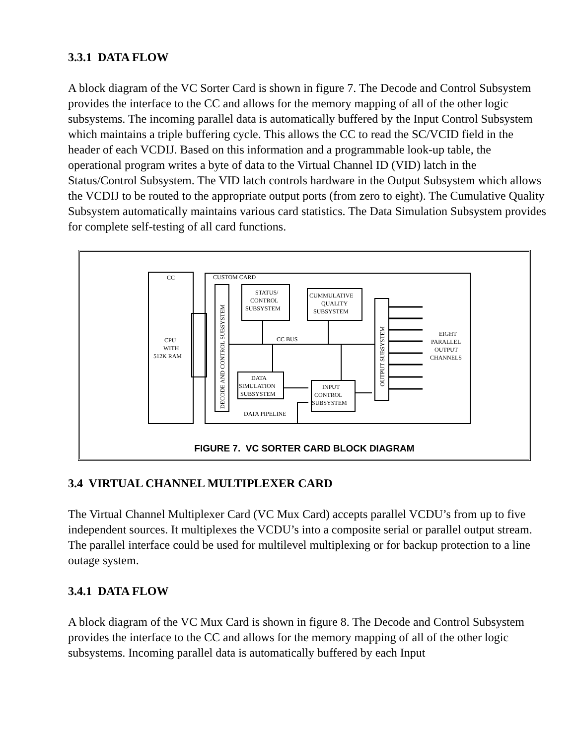3.3.1 DATA FLOW
A block diagram of the VC Sorter Card is shown in figure 7. The Decode and Control Subsystem provides the interface to the CC and allows for the memory mapping of all of the other logic subsystems. The incoming parallel data is automatically buffered by the Input Control Subsystem which maintains a triple buffering cycle. This allows the CC to read the SC/VCID field in the header of each VCDIJ. Based on this information and a programmable look-up table, the operational program writes a byte of data to the Virtual Channel ID (VID) latch in the Status/Control Subsystem. The VID latch controls hardware in the Output Subsystem which allows the VCDIJ to be routed to the appropriate output ports (from zero to eight). The Cumulative Quality Subsystem automatically maintains various card statistics. The Data Simulation Subsystem provides for complete self-testing of all card functions.
CC
CUSTOM CARD
STATUS/
CONTROL
SUBSYSTEM
CUMMULATIVE
QUALITY
SUBSYSTEM
CC BUS
CPU
WITH
512K RAM
DATA
SIMULATION
SUBSYSTEM
INPUT
CONTROL
SUBSYSTEM
DATA PIPELINE
EIGHT
PARALLEL
OUTPUT
CHANNELS
DECODE AND CONTROL SUBSYSTEM
OUTPUT SUBSYSTEM
FIGURE 7. VC SORTER CARD BLOCK DIAGRAM
3.4 VIRTUAL CHANNEL MULTIPLEXER CARD
The Virtual Channel Multiplexer Card (VC Mux Card) accepts parallel VCDU’s from up to five independent sources. It multiplexes the VCDU’s into a composite serial or parallel output stream. The parallel interface could be used for multilevel multiplexing or for backup protection to a line outage system.
3.4.1 DATA FLOW
A block diagram of the VC Mux Card is shown in figure 8. The Decode and Control Subsystem provides the interface to the CC and allows for the memory mapping of all of the other logic subsystems. Incoming parallel data is automatically buffered by each Input